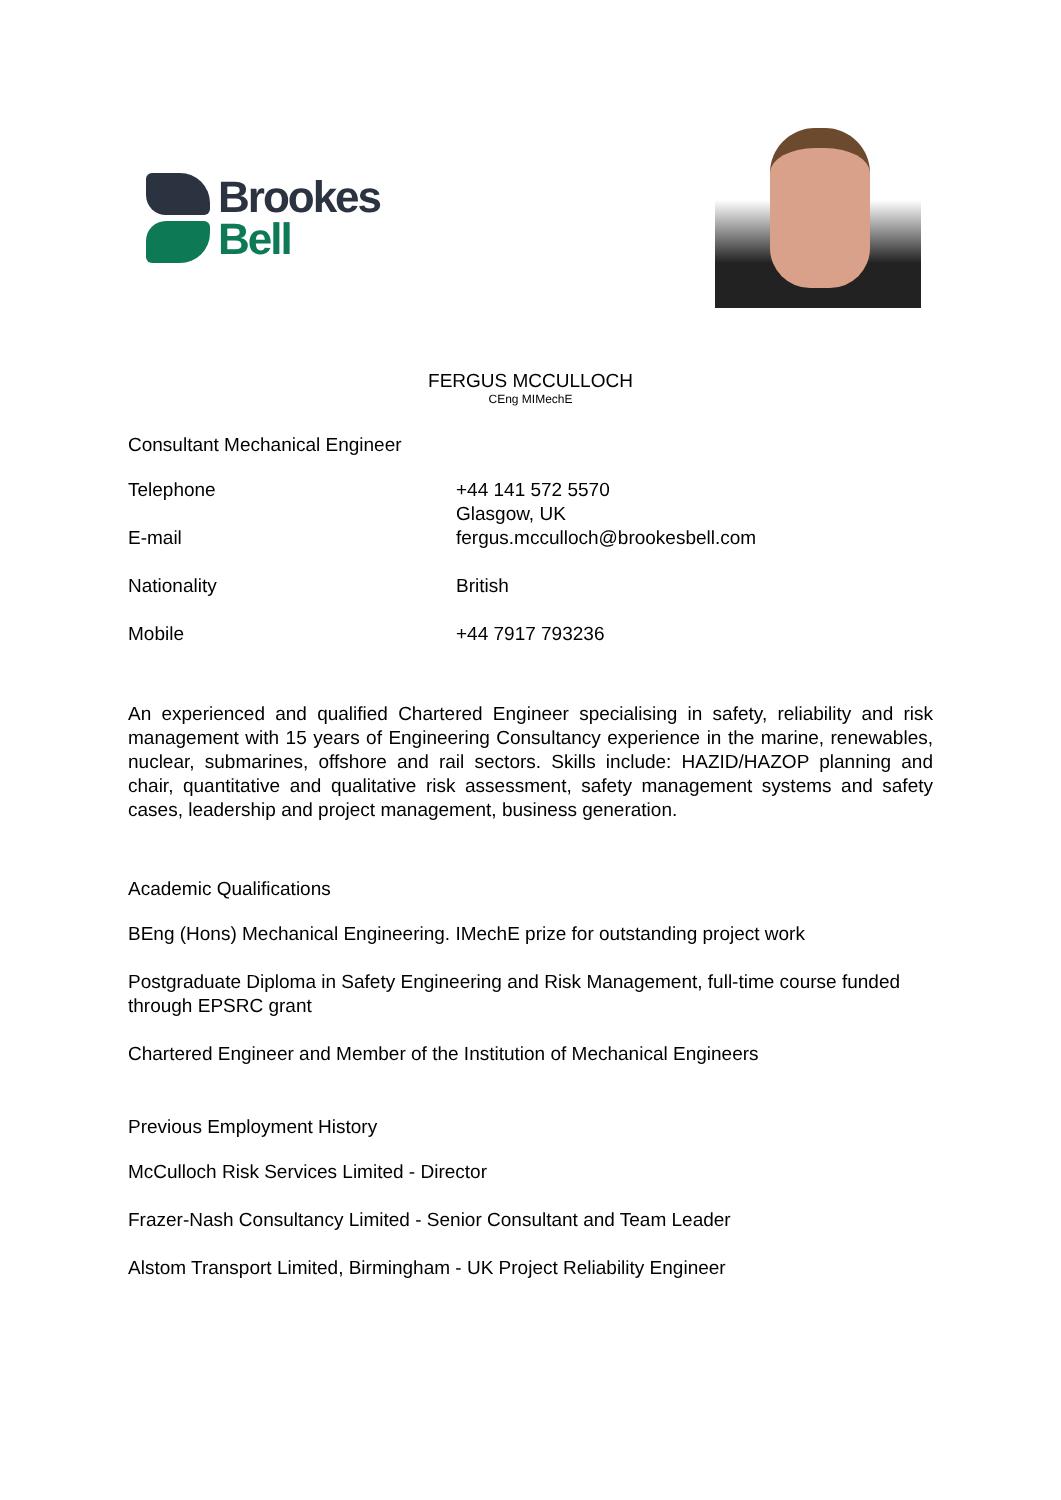Brookes
Bell
FERGUS MCCULLOCH
CEng MIMechE
Consultant Mechanical Engineer
| Telephone E-mail | +44 141 572 5570 Glasgow, UK fergus.mcculloch@brookesbell.com |
| Nationality | British |
| Mobile | +44 7917 793236 |
An experienced and qualified Chartered Engineer specialising in safety, reliability and risk management with 15 years of Engineering Consultancy experience in the marine, renewables, nuclear, submarines, offshore and rail sectors. Skills include: HAZID/HAZOP planning and chair, quantitative and qualitative risk assessment, safety management systems and safety cases, leadership and project management, business generation.
Academic Qualifications
BEng (Hons) Mechanical Engineering. IMechE prize for outstanding project work
Postgraduate Diploma in Safety Engineering and Risk Management, full-time course funded through EPSRC grant
Chartered Engineer and Member of the Institution of Mechanical Engineers
Previous Employment History
McCulloch Risk Services Limited - Director
Frazer-Nash Consultancy Limited - Senior Consultant and Team Leader
Alstom Transport Limited, Birmingham - UK Project Reliability Engineer